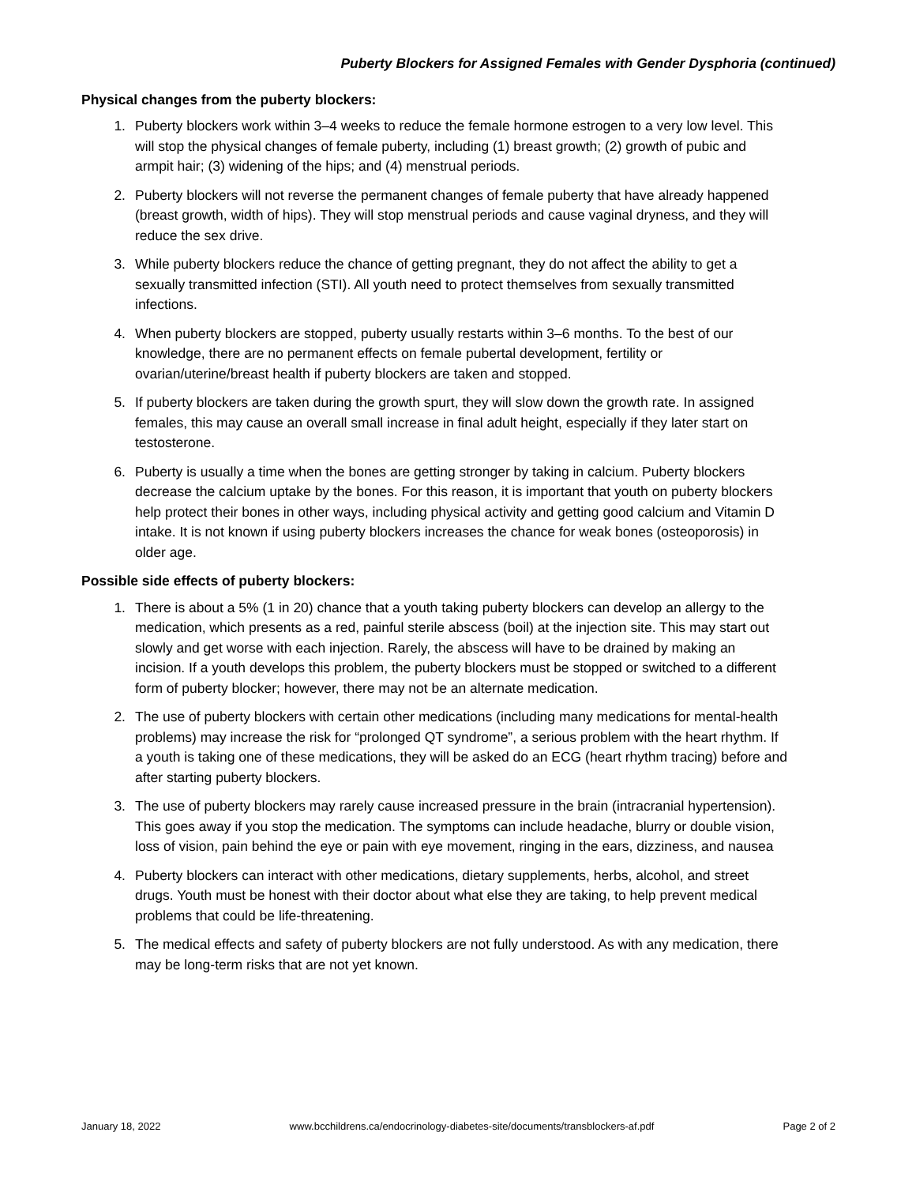Puberty Blockers for Assigned Females with Gender Dysphoria (continued)
Physical changes from the puberty blockers:
1. Puberty blockers work within 3–4 weeks to reduce the female hormone estrogen to a very low level. This will stop the physical changes of female puberty, including (1) breast growth; (2) growth of pubic and armpit hair; (3) widening of the hips; and (4) menstrual periods.
2. Puberty blockers will not reverse the permanent changes of female puberty that have already happened (breast growth, width of hips). They will stop menstrual periods and cause vaginal dryness, and they will reduce the sex drive.
3. While puberty blockers reduce the chance of getting pregnant, they do not affect the ability to get a sexually transmitted infection (STI). All youth need to protect themselves from sexually transmitted infections.
4. When puberty blockers are stopped, puberty usually restarts within 3–6 months. To the best of our knowledge, there are no permanent effects on female pubertal development, fertility or ovarian/uterine/breast health if puberty blockers are taken and stopped.
5. If puberty blockers are taken during the growth spurt, they will slow down the growth rate. In assigned females, this may cause an overall small increase in final adult height, especially if they later start on testosterone.
6. Puberty is usually a time when the bones are getting stronger by taking in calcium. Puberty blockers decrease the calcium uptake by the bones. For this reason, it is important that youth on puberty blockers help protect their bones in other ways, including physical activity and getting good calcium and Vitamin D intake. It is not known if using puberty blockers increases the chance for weak bones (osteoporosis) in older age.
Possible side effects of puberty blockers:
1. There is about a 5% (1 in 20) chance that a youth taking puberty blockers can develop an allergy to the medication, which presents as a red, painful sterile abscess (boil) at the injection site. This may start out slowly and get worse with each injection. Rarely, the abscess will have to be drained by making an incision. If a youth develops this problem, the puberty blockers must be stopped or switched to a different form of puberty blocker; however, there may not be an alternate medication.
2. The use of puberty blockers with certain other medications (including many medications for mental-health problems) may increase the risk for “prolonged QT syndrome”, a serious problem with the heart rhythm. If a youth is taking one of these medications, they will be asked do an ECG (heart rhythm tracing) before and after starting puberty blockers.
3. The use of puberty blockers may rarely cause increased pressure in the brain (intracranial hypertension). This goes away if you stop the medication. The symptoms can include headache, blurry or double vision, loss of vision, pain behind the eye or pain with eye movement, ringing in the ears, dizziness, and nausea
4. Puberty blockers can interact with other medications, dietary supplements, herbs, alcohol, and street drugs. Youth must be honest with their doctor about what else they are taking, to help prevent medical problems that could be life-threatening.
5. The medical effects and safety of puberty blockers are not fully understood. As with any medication, there may be long-term risks that are not yet known.
January 18, 2022 www.bcchildrens.ca/endocrinology-diabetes-site/documents/transblockers-af.pdf Page 2 of 2